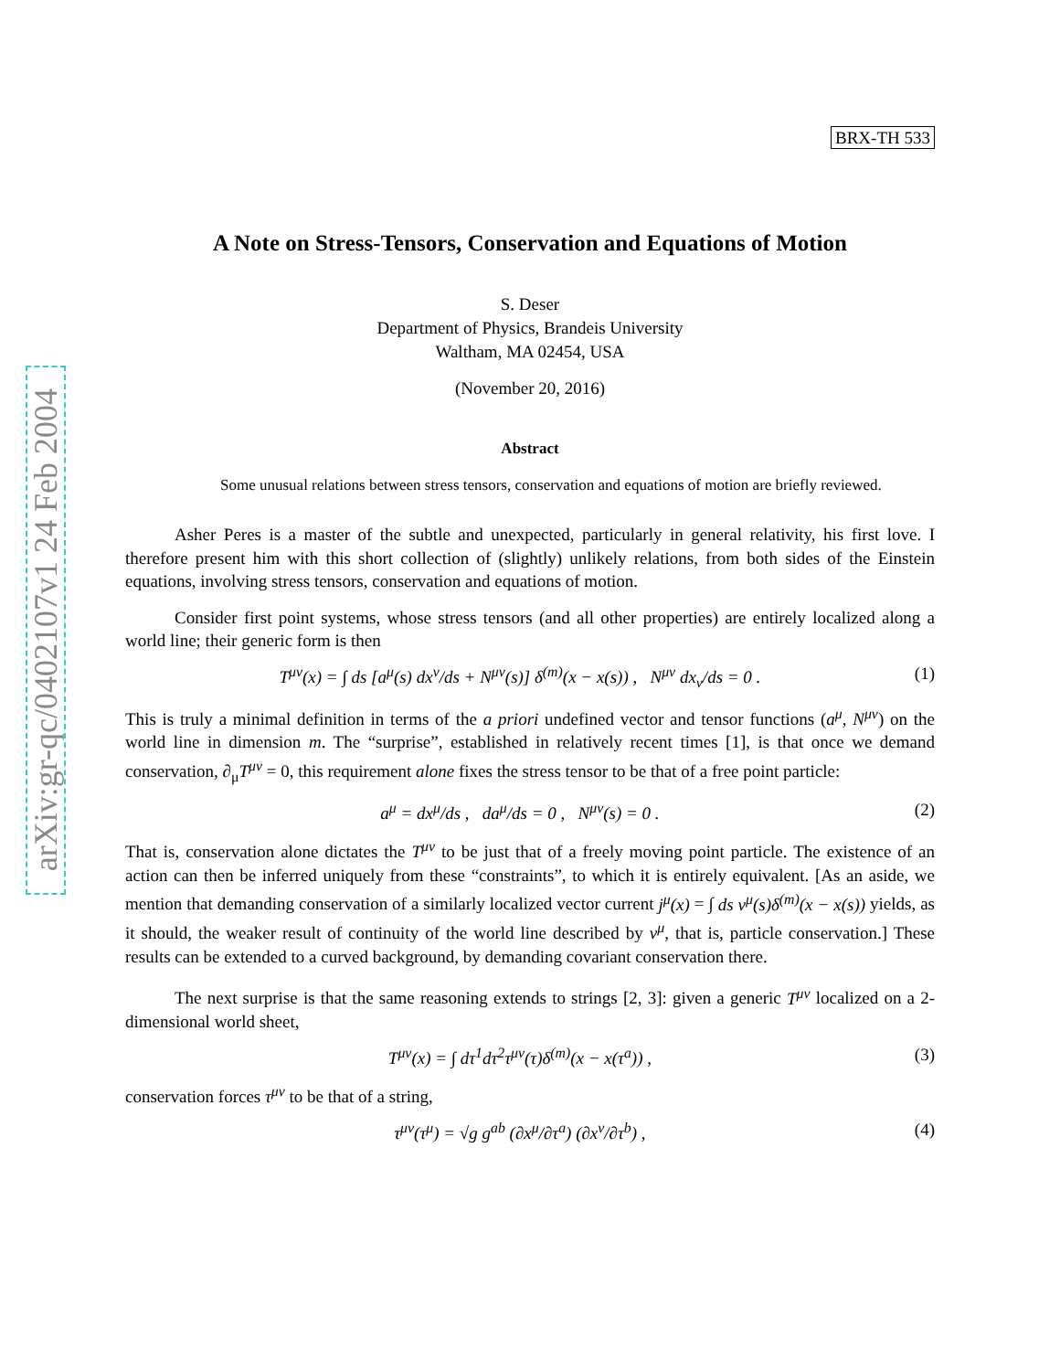arXiv:gr-qc/0402107v1 24 Feb 2004
BRX-TH 533
A Note on Stress-Tensors, Conservation and Equations of Motion
S. Deser
Department of Physics, Brandeis University
Waltham, MA 02454, USA
(November 20, 2016)
Abstract
Some unusual relations between stress tensors, conservation and equations of motion are briefly reviewed.
Asher Peres is a master of the subtle and unexpected, particularly in general relativity, his first love. I therefore present him with this short collection of (slightly) unlikely relations, from both sides of the Einstein equations, involving stress tensors, conservation and equations of motion.
Consider first point systems, whose stress tensors (and all other properties) are entirely localized along a world line; their generic form is then
T<sup>μν</sup>(x) = ∫ ds [a<sup>μ</sup>(s) dx<sup>ν</sup>/ds + N<sup>μν</sup>(s)] δ<sup>(m)</sup>(x − x(s)) , N<sup>μν</sup> dx<sub>ν</sub>/ds = 0 . (1)
This is truly a minimal definition in terms of the a priori undefined vector and tensor functions (a<sup>μ</sup>, N<sup>μν</sup>) on the world line in dimension m. The “surprise”, established in relatively recent times [1], is that once we demand conservation, ∂<sub>μ</sub>T<sup>μν</sup> = 0, this requirement alone fixes the stress tensor to be that of a free point particle:
a<sup>μ</sup> = dx<sup>μ</sup>/ds , da<sup>μ</sup>/ds = 0 , N<sup>μν</sup>(s) = 0 . (2)
That is, conservation alone dictates the T<sup>μν</sup> to be just that of a freely moving point particle. The existence of an action can then be inferred uniquely from these “constraints”, to which it is entirely equivalent. [As an aside, we mention that demanding conservation of a similarly localized vector current j<sup>μ</sup>(x) = ∫ ds v<sup>μ</sup>(s)δ<sup>(m)</sup>(x − x(s)) yields, as it should, the weaker result of continuity of the world line described by v<sup>μ</sup>, that is, particle conservation.] These results can be extended to a curved background, by demanding covariant conservation there.
The next surprise is that the same reasoning extends to strings [2, 3]: given a generic T<sup>μν</sup> localized on a 2-dimensional world sheet,
T<sup>μν</sup>(x) = ∫ dτ<sup>1</sup>dτ<sup>2</sup>τ<sup>μν</sup>(τ)δ<sup>(m)</sup>(x − x(τ<sup>a</sup>)) , (3)
conservation forces τ<sup>μν</sup> to be that of a string,
τ<sup>μν</sup>(τ<sup>μ</sup>) = √g g<sup>ab</sup> (∂x<sup>μ</sup>/∂τ<sup>a</sup>) (∂x<sup>ν</sup>/∂τ<sup>b</sup>) , (4)